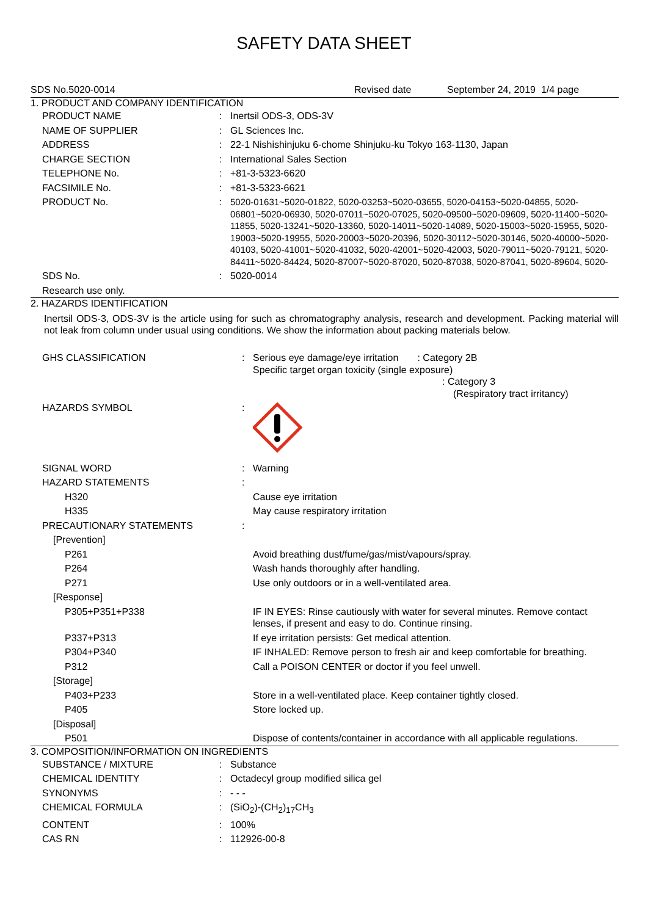SAFETY DATA SHEET
SDS No.5020-0014 Revised date September 24, 2019 1/4 page
1. PRODUCT AND COMPANY IDENTIFICATION
| PRODUCT NAME | : | Inertsil ODS-3, ODS-3V |
| NAME OF SUPPLIER | : | GL Sciences Inc. |
| ADDRESS | : | 22-1 Nishishinjuku 6-chome Shinjuku-ku Tokyo 163-1130, Japan |
| CHARGE SECTION | : | International Sales Section |
| TELEPHONE No. | : | +81-3-5323-6620 |
| FACSIMILE No. | : | +81-3-5323-6621 |
| PRODUCT No. | : | 5020-01631~5020-01822, 5020-03253~5020-03655, 5020-04153~5020-04855, 5020-06801~5020-06930, 5020-07011~5020-07025, 5020-09500~5020-09609, 5020-11400~5020-11855, 5020-13241~5020-13360, 5020-14011~5020-14089, 5020-15003~5020-15955, 5020-19003~5020-19955, 5020-20003~5020-20396, 5020-30112~5020-30146, 5020-40000~5020-40103, 5020-41001~5020-41032, 5020-42001~5020-42003, 5020-79011~5020-79121, 5020-84411~5020-84424, 5020-87007~5020-87020, 5020-87038, 5020-87041, 5020-89604, 5020- |
| SDS No. | : | 5020-0014 |
| Research use only. | | |
2. HAZARDS IDENTIFICATION
Inertsil ODS-3, ODS-3V is the article using for such as chromatography analysis, research and development. Packing material will not leak from column under usual using conditions. We show the information about packing materials below.
| GHS CLASSIFICATION | : | Serious eye damage/eye irritation : Category 2B Specific target organ toxicity (single exposure) : Category 3 (Respiratory tract irritancy) |
| HAZARDS SYMBOL | : | |
| SIGNAL WORD | : | Warning |
| HAZARD STATEMENTS | : | |
| H320 | | Cause eye irritation |
| H335 | | May cause respiratory irritation |
| PRECAUTIONARY STATEMENTS | : | |
| [Prevention] | | |
| P261 | | Avoid breathing dust/fume/gas/mist/vapours/spray. |
| P264 | | Wash hands thoroughly after handling. |
| P271 | | Use only outdoors or in a well-ventilated area. |
| [Response] | | |
| P305+P351+P338 | | IF IN EYES: Rinse cautiously with water for several minutes. Remove contact lenses, if present and easy to do. Continue rinsing. |
| P337+P313 | | If eye irritation persists: Get medical attention. |
| P304+P340 | | IF INHALED: Remove person to fresh air and keep comfortable for breathing. |
| P312 | | Call a POISON CENTER or doctor if you feel unwell. |
| [Storage] | | |
| P403+P233 | | Store in a well-ventilated place. Keep container tightly closed. |
| P405 | | Store locked up. |
| [Disposal] | | |
| P501 | | Dispose of contents/container in accordance with all applicable regulations. |
3. COMPOSITION/INFORMATION ON INGREDIENTS
| SUBSTANCE / MIXTURE | : | Substance |
| CHEMICAL IDENTITY | : | Octadecyl group modified silica gel |
| SYNONYMS | : | - - - |
| CHEMICAL FORMULA | : | (SiO<sub>2</sub>)-(CH<sub>2</sub>)<sub>17</sub>CH<sub>3</sub> |
| CONTENT | : | 100% |
| CAS RN | : | 112926-00-8 |